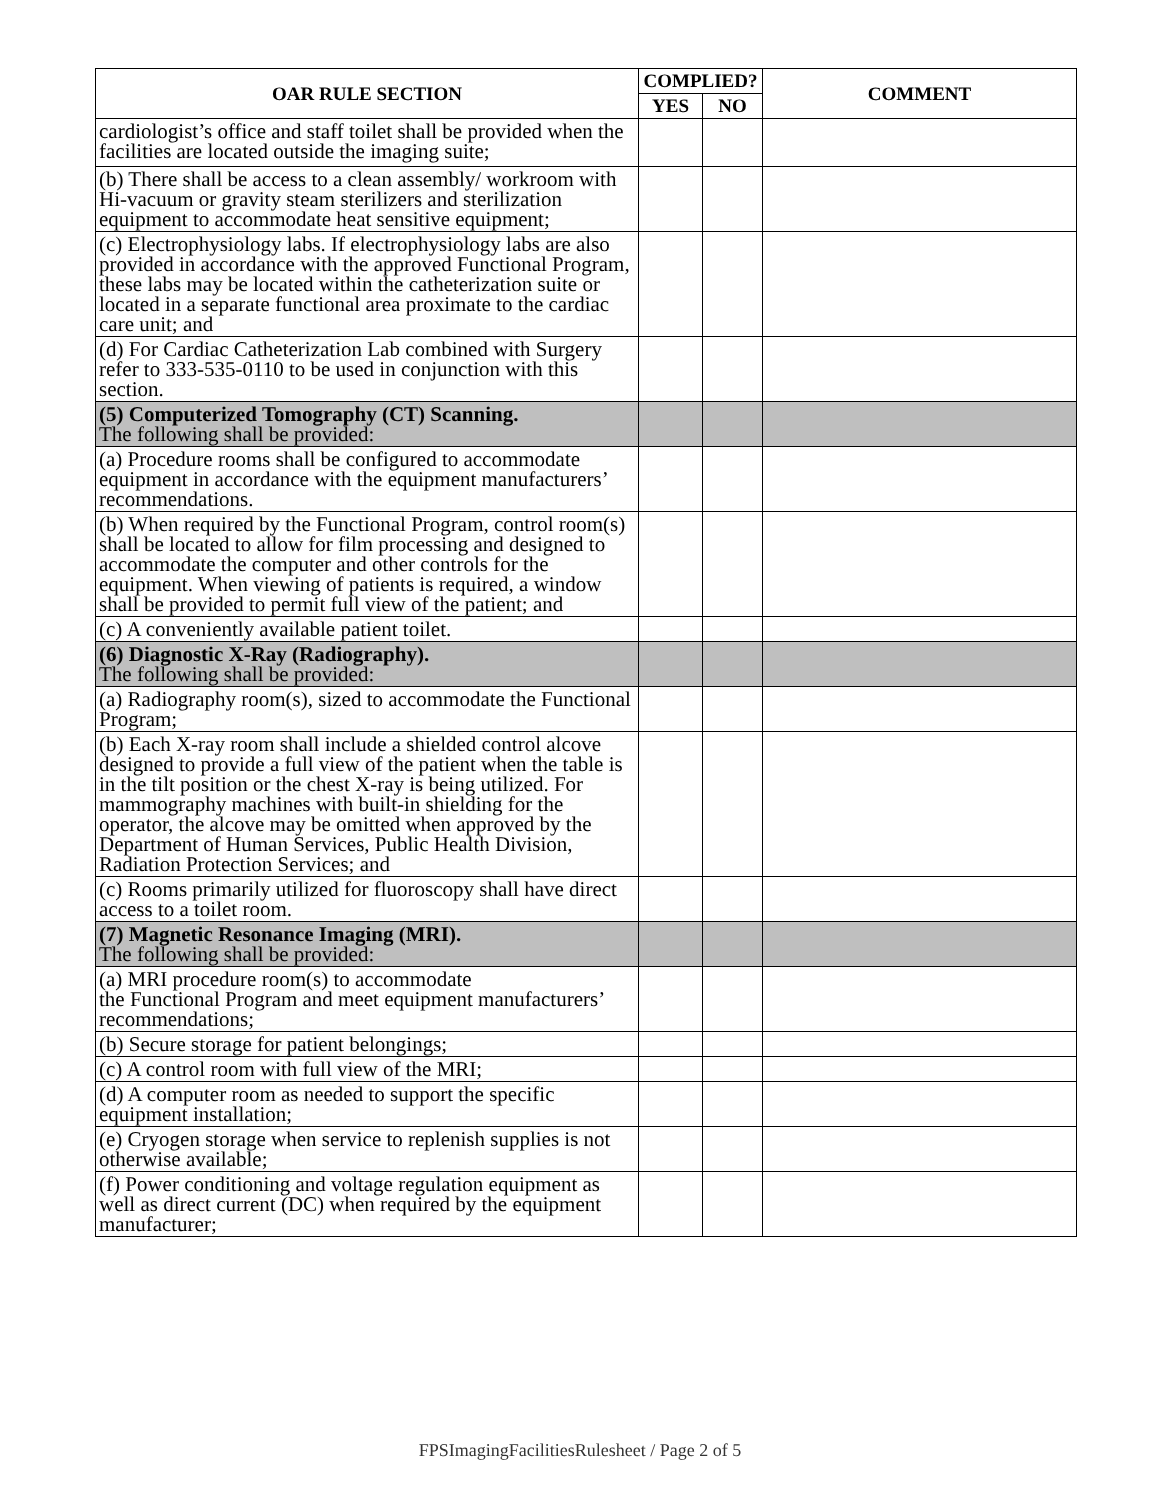| OAR RULE SECTION | COMPLIED? | | COMMENT |
| --- | --- | --- | --- |
| | YES | NO | |
| cardiologist’s office and staff toilet shall be provided when the facilities are located outside the imaging suite; | | | |
| (b) There shall be access to a clean assembly/ workroom with Hi-vacuum or gravity steam sterilizers and sterilization equipment to accommodate heat sensitive equipment; | | | |
| (c) Electrophysiology labs. If electrophysiology labs are also provided in accordance with the approved Functional Program, these labs may be located within the catheterization suite or located in a separate functional area proximate to the cardiac care unit; and | | | |
| (d) For Cardiac Catheterization Lab combined with Surgery refer to 333-535-0110 to be used in conjunction with this section. | | | |
| (5) Computerized Tomography (CT) Scanning. The following shall be provided: | | | |
| (a) Procedure rooms shall be configured to accommodate equipment in accordance with the equipment manufacturers’ recommendations. | | | |
| (b) When required by the Functional Program, control room(s) shall be located to allow for film processing and designed to accommodate the computer and other controls for the equipment. When viewing of patients is required, a window shall be provided to permit full view of the patient; and | | | |
| (c) A conveniently available patient toilet. | | | |
| (6) Diagnostic X-Ray (Radiography). The following shall be provided: | | | |
| (a) Radiography room(s), sized to accommodate the Functional Program; | | | |
| (b) Each X-ray room shall include a shielded control alcove designed to provide a full view of the patient when the table is in the tilt position or the chest X-ray is being utilized. For mammography machines with built-in shielding for the operator, the alcove may be omitted when approved by the Department of Human Services, Public Health Division, Radiation Protection Services; and | | | |
| (c) Rooms primarily utilized for fluoroscopy shall have direct access to a toilet room. | | | |
| (7) Magnetic Resonance Imaging (MRI). The following shall be provided: | | | |
| (a) MRI procedure room(s) to accommodate the Functional Program and meet equipment manufacturers’ recommendations; | | | |
| (b) Secure storage for patient belongings; | | | |
| (c) A control room with full view of the MRI; | | | |
| (d) A computer room as needed to support the specific equipment installation; | | | |
| (e) Cryogen storage when service to replenish supplies is not otherwise available; | | | |
| (f) Power conditioning and voltage regulation equipment as well as direct current (DC) when required by the equipment manufacturer; | | | |
FPSImagingFacilitiesRulesheet / Page 2 of 5